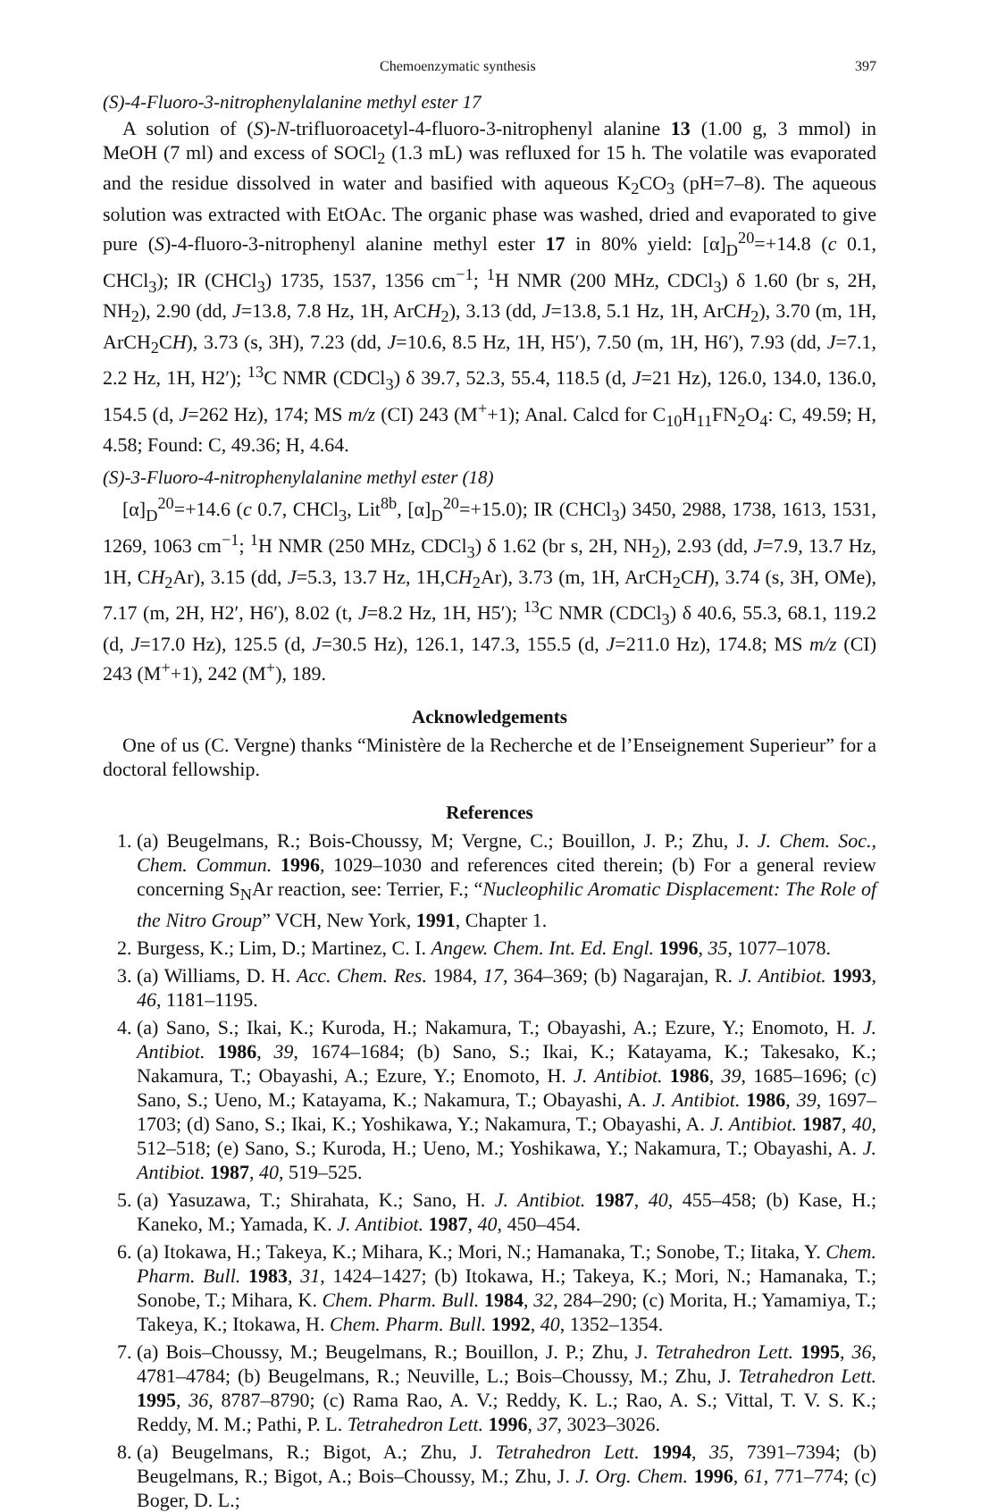Chemoenzymatic synthesis 397
(S)-4-Fluoro-3-nitrophenylalanine methyl ester 17
A solution of (S)-N-trifluoroacetyl-4-fluoro-3-nitrophenyl alanine 13 (1.00 g, 3 mmol) in MeOH (7 ml) and excess of SOCl<sub>2</sub> (1.3 mL) was refluxed for 15 h. The volatile was evaporated and the residue dissolved in water and basified with aqueous K<sub>2</sub>CO<sub>3</sub> (pH=7–8). The aqueous solution was extracted with EtOAc. The organic phase was washed, dried and evaporated to give pure (S)-4-fluoro-3-nitrophenyl alanine methyl ester 17 in 80% yield: [α]<sub>D</sub><sup>20</sup>=+14.8 (c 0.1, CHCl<sub>3</sub>); IR (CHCl<sub>3</sub>) 1735, 1537, 1356 cm<sup>−1</sup>; <sup>1</sup>H NMR (200 MHz, CDCl<sub>3</sub>) δ 1.60 (br s, 2H, NH<sub>2</sub>), 2.90 (dd, J=13.8, 7.8 Hz, 1H, ArCH<sub>2</sub>), 3.13 (dd, J=13.8, 5.1 Hz, 1H, ArCH<sub>2</sub>), 3.70 (m, 1H, ArCH<sub>2</sub>CH), 3.73 (s, 3H), 7.23 (dd, J=10.6, 8.5 Hz, 1H, H5′), 7.50 (m, 1H, H6′), 7.93 (dd, J=7.1, 2.2 Hz, 1H, H2′); <sup>13</sup>C NMR (CDCl<sub>3</sub>) δ 39.7, 52.3, 55.4, 118.5 (d, J=21 Hz), 126.0, 134.0, 136.0, 154.5 (d, J=262 Hz), 174; MS m/z (CI) 243 (M<sup>+</sup>+1); Anal. Calcd for C<sub>10</sub>H<sub>11</sub>FN<sub>2</sub>O<sub>4</sub>: C, 49.59; H, 4.58; Found: C, 49.36; H, 4.64.
(S)-3-Fluoro-4-nitrophenylalanine methyl ester (18)
[α]<sub>D</sub><sup>20</sup>=+14.6 (c 0.7, CHCl<sub>3</sub>, Lit<sup>8b</sup>, [α]<sub>D</sub><sup>20</sup>=+15.0); IR (CHCl<sub>3</sub>) 3450, 2988, 1738, 1613, 1531, 1269, 1063 cm<sup>−1</sup>; <sup>1</sup>H NMR (250 MHz, CDCl<sub>3</sub>) δ 1.62 (br s, 2H, NH<sub>2</sub>), 2.93 (dd, J=7.9, 13.7 Hz, 1H, CH<sub>2</sub>Ar), 3.15 (dd, J=5.3, 13.7 Hz, 1H,CH<sub>2</sub>Ar), 3.73 (m, 1H, ArCH<sub>2</sub>CH), 3.74 (s, 3H, OMe), 7.17 (m, 2H, H2′, H6′), 8.02 (t, J=8.2 Hz, 1H, H5′); <sup>13</sup>C NMR (CDCl<sub>3</sub>) δ 40.6, 55.3, 68.1, 119.2 (d, J=17.0 Hz), 125.5 (d, J=30.5 Hz), 126.1, 147.3, 155.5 (d, J=211.0 Hz), 174.8; MS m/z (CI) 243 (M<sup>+</sup>+1), 242 (M<sup>+</sup>), 189.
Acknowledgements
One of us (C. Vergne) thanks “Ministère de la Recherche et de l’Enseignement Superieur” for a doctoral fellowship.
References
1. (a) Beugelmans, R.; Bois-Choussy, M; Vergne, C.; Bouillon, J. P.; Zhu, J. J. Chem. Soc., Chem. Commun. 1996, 1029–1030 and references cited therein; (b) For a general review concerning S<sub>N</sub>Ar reaction, see: Terrier, F.; “Nucleophilic Aromatic Displacement: The Role of the Nitro Group” VCH, New York, 1991, Chapter 1.
2. Burgess, K.; Lim, D.; Martinez, C. I. Angew. Chem. Int. Ed. Engl. 1996, 35, 1077–1078.
3. (a) Williams, D. H. Acc. Chem. Res. 1984, 17, 364–369; (b) Nagarajan, R. J. Antibiot. 1993, 46, 1181–1195.
4. (a) Sano, S.; Ikai, K.; Kuroda, H.; Nakamura, T.; Obayashi, A.; Ezure, Y.; Enomoto, H. J. Antibiot. 1986, 39, 1674–1684; (b) Sano, S.; Ikai, K.; Katayama, K.; Takesako, K.; Nakamura, T.; Obayashi, A.; Ezure, Y.; Enomoto, H. J. Antibiot. 1986, 39, 1685–1696; (c) Sano, S.; Ueno, M.; Katayama, K.; Nakamura, T.; Obayashi, A. J. Antibiot. 1986, 39, 1697–1703; (d) Sano, S.; Ikai, K.; Yoshikawa, Y.; Nakamura, T.; Obayashi, A. J. Antibiot. 1987, 40, 512–518; (e) Sano, S.; Kuroda, H.; Ueno, M.; Yoshikawa, Y.; Nakamura, T.; Obayashi, A. J. Antibiot. 1987, 40, 519–525.
5. (a) Yasuzawa, T.; Shirahata, K.; Sano, H. J. Antibiot. 1987, 40, 455–458; (b) Kase, H.; Kaneko, M.; Yamada, K. J. Antibiot. 1987, 40, 450–454.
6. (a) Itokawa, H.; Takeya, K.; Mihara, K.; Mori, N.; Hamanaka, T.; Sonobe, T.; Iitaka, Y. Chem. Pharm. Bull. 1983, 31, 1424–1427; (b) Itokawa, H.; Takeya, K.; Mori, N.; Hamanaka, T.; Sonobe, T.; Mihara, K. Chem. Pharm. Bull. 1984, 32, 284–290; (c) Morita, H.; Yamamiya, T.; Takeya, K.; Itokawa, H. Chem. Pharm. Bull. 1992, 40, 1352–1354.
7. (a) Bois–Choussy, M.; Beugelmans, R.; Bouillon, J. P.; Zhu, J. Tetrahedron Lett. 1995, 36, 4781–4784; (b) Beugelmans, R.; Neuville, L.; Bois–Choussy, M.; Zhu, J. Tetrahedron Lett. 1995, 36, 8787–8790; (c) Rama Rao, A. V.; Reddy, K. L.; Rao, A. S.; Vittal, T. V. S. K.; Reddy, M. M.; Pathi, P. L. Tetrahedron Lett. 1996, 37, 3023–3026.
8. (a) Beugelmans, R.; Bigot, A.; Zhu, J. Tetrahedron Lett. 1994, 35, 7391–7394; (b) Beugelmans, R.; Bigot, A.; Bois–Choussy, M.; Zhu, J. J. Org. Chem. 1996, 61, 771–774; (c) Boger, D. L.;